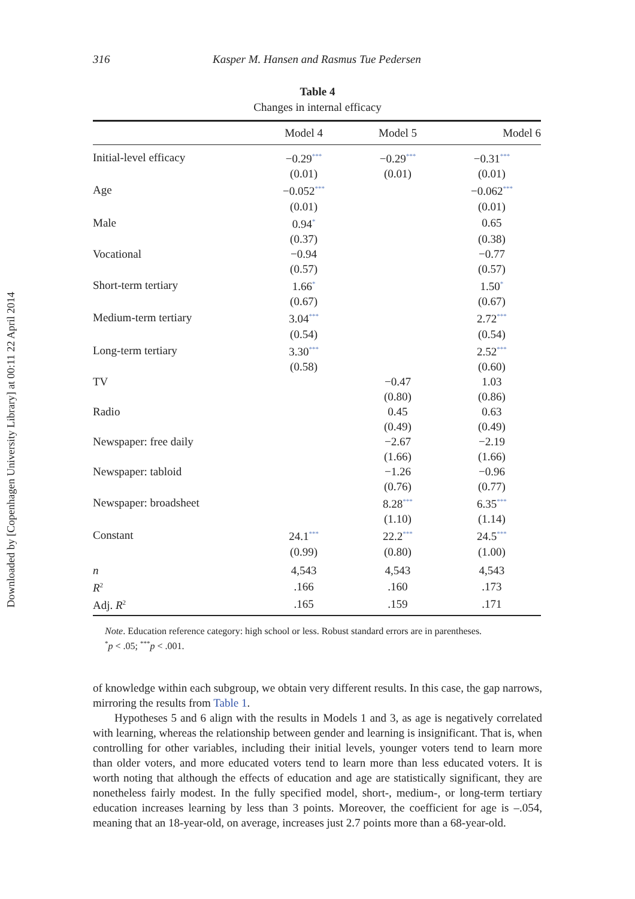Downloaded by [Copenhagen University Library] at 00:11 22 April 2014
316 Kasper M. Hansen and Rasmus Tue Pedersen
Table 4
Changes in internal efficacy
| | Model 4 | Model 5 | Model 6 |
| --- | --- | --- | --- |
| Initial-level efficacy | −0.29<sup>***</sup> | −0.29<sup>***</sup> | −0.31<sup>***</sup> |
| | (0.01) | (0.01) | (0.01) |
| Age | −0.052<sup>***</sup> | | −0.062<sup>***</sup> |
| | (0.01) | | (0.01) |
| Male | 0.94<sup>*</sup> | | 0.65 |
| | (0.37) | | (0.38) |
| Vocational | −0.94 | | −0.77 |
| | (0.57) | | (0.57) |
| Short-term tertiary | 1.66<sup>*</sup> | | 1.50<sup>*</sup> |
| | (0.67) | | (0.67) |
| Medium-term tertiary | 3.04<sup>***</sup> | | 2.72<sup>***</sup> |
| | (0.54) | | (0.54) |
| Long-term tertiary | 3.30<sup>***</sup> | | 2.52<sup>***</sup> |
| | (0.58) | | (0.60) |
| TV | | −0.47 | 1.03 |
| | | (0.80) | (0.86) |
| Radio | | 0.45 | 0.63 |
| | | (0.49) | (0.49) |
| Newspaper: free daily | | −2.67 | −2.19 |
| | | (1.66) | (1.66) |
| Newspaper: tabloid | | −1.26 | −0.96 |
| | | (0.76) | (0.77) |
| Newspaper: broadsheet | | 8.28<sup>***</sup> | 6.35<sup>***</sup> |
| | | (1.10) | (1.14) |
| Constant | 24.1<sup>***</sup> | 22.2<sup>***</sup> | 24.5<sup>***</sup> |
| | (0.99) | (0.80) | (1.00) |
| n | 4,543 | 4,543 | 4,543 |
| R<sup>2</sup> | .166 | .160 | .173 |
| Adj. R<sup>2</sup> | .165 | .159 | .171 |
Note. Education reference category: high school or less. Robust standard errors are in parentheses.
<sup>*</sup> p < .05; <sup>***</sup>p < .001.
of knowledge within each subgroup, we obtain very different results. In this case, the gap narrows, mirroring the results from Table 1.
Hypotheses 5 and 6 align with the results in Models 1 and 3, as age is negatively correlated with learning, whereas the relationship between gender and learning is insignificant. That is, when controlling for other variables, including their initial levels, younger voters tend to learn more than older voters, and more educated voters tend to learn more than less educated voters. It is worth noting that although the effects of education and age are statistically significant, they are nonetheless fairly modest. In the fully specified model, short-, medium-, or long-term tertiary education increases learning by less than 3 points. Moreover, the coefficient for age is –.054, meaning that an 18-year-old, on average, increases just 2.7 points more than a 68-year-old.